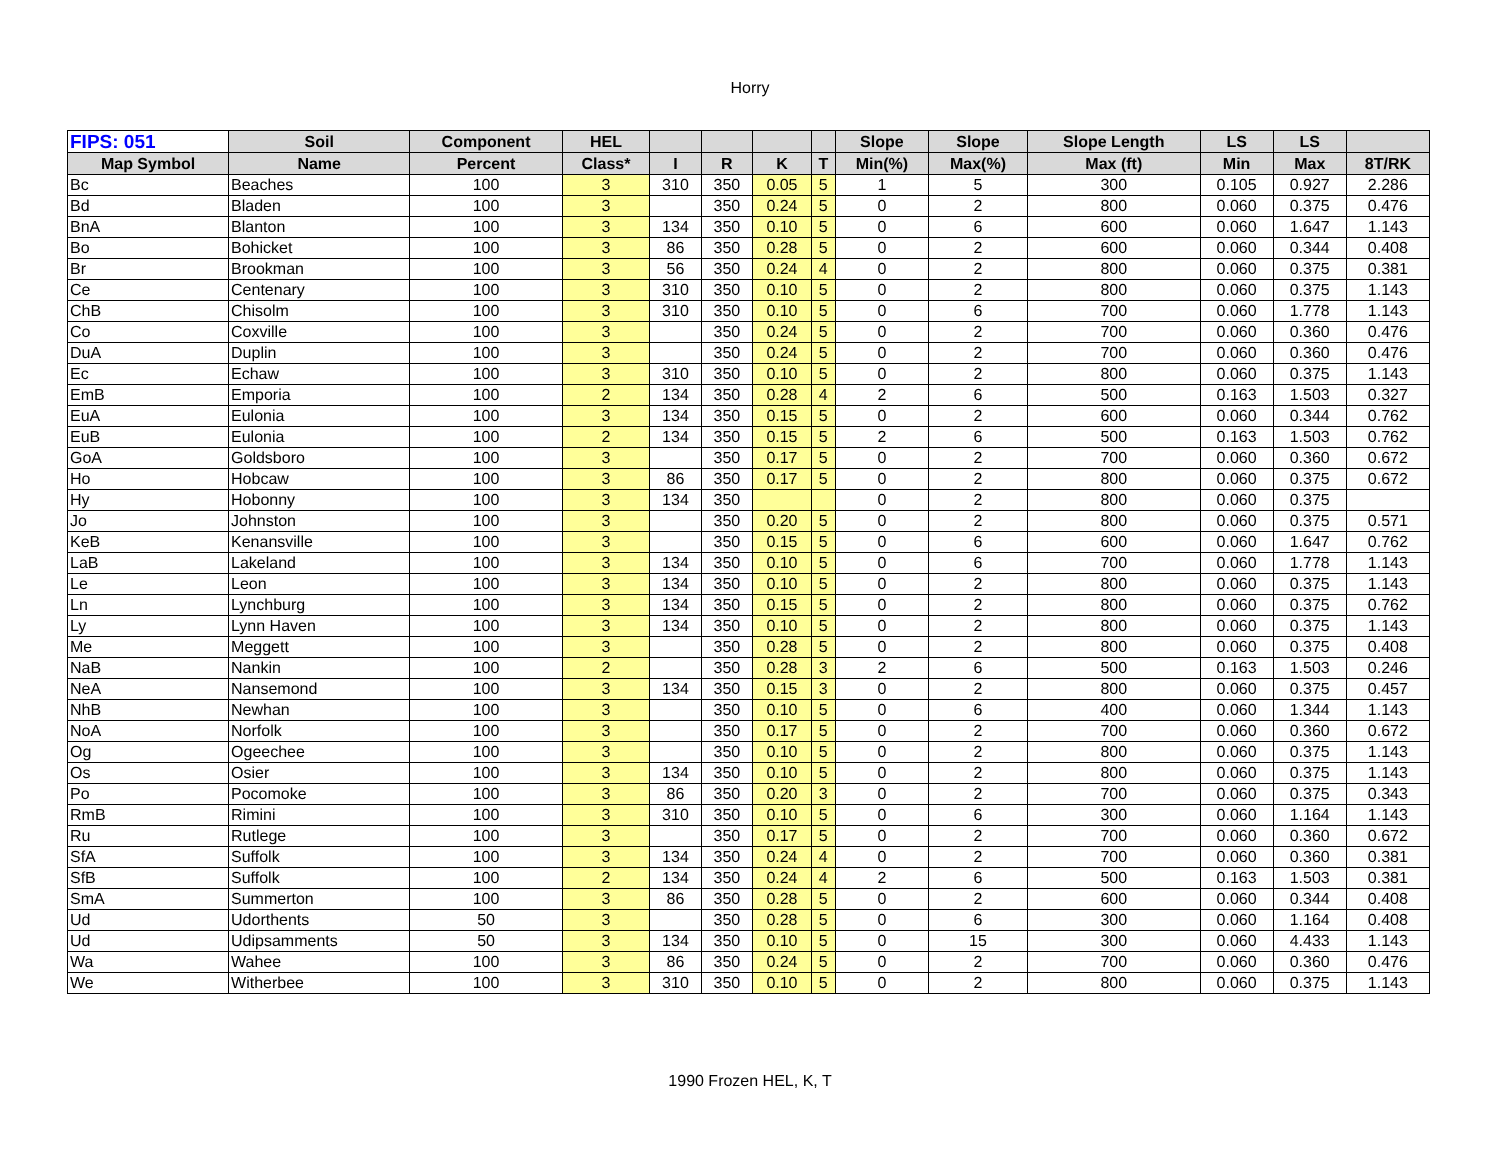Horry
| FIPS: 051 | Soil | Component | HEL | | | | | Slope | Slope | Slope Length | LS | LS | |
| --- | --- | --- | --- | --- | --- | --- | --- | --- | --- | --- | --- | --- | --- |
| Map Symbol | Name | Percent | Class* | I | R | K | T | Min(%) | Max(%) | Max (ft) | Min | Max | 8T/RK |
| Bc | Beaches | 100 | 3 | 310 | 350 | 0.05 | 5 | 1 | 5 | 300 | 0.105 | 0.927 | 2.286 |
| Bd | Bladen | 100 | 3 | | 350 | 0.24 | 5 | 0 | 2 | 800 | 0.060 | 0.375 | 0.476 |
| BnA | Blanton | 100 | 3 | 134 | 350 | 0.10 | 5 | 0 | 6 | 600 | 0.060 | 1.647 | 1.143 |
| Bo | Bohicket | 100 | 3 | 86 | 350 | 0.28 | 5 | 0 | 2 | 600 | 0.060 | 0.344 | 0.408 |
| Br | Brookman | 100 | 3 | 56 | 350 | 0.24 | 4 | 0 | 2 | 800 | 0.060 | 0.375 | 0.381 |
| Ce | Centenary | 100 | 3 | 310 | 350 | 0.10 | 5 | 0 | 2 | 800 | 0.060 | 0.375 | 1.143 |
| ChB | Chisolm | 100 | 3 | 310 | 350 | 0.10 | 5 | 0 | 6 | 700 | 0.060 | 1.778 | 1.143 |
| Co | Coxville | 100 | 3 | | 350 | 0.24 | 5 | 0 | 2 | 700 | 0.060 | 0.360 | 0.476 |
| DuA | Duplin | 100 | 3 | | 350 | 0.24 | 5 | 0 | 2 | 700 | 0.060 | 0.360 | 0.476 |
| Ec | Echaw | 100 | 3 | 310 | 350 | 0.10 | 5 | 0 | 2 | 800 | 0.060 | 0.375 | 1.143 |
| EmB | Emporia | 100 | 2 | 134 | 350 | 0.28 | 4 | 2 | 6 | 500 | 0.163 | 1.503 | 0.327 |
| EuA | Eulonia | 100 | 3 | 134 | 350 | 0.15 | 5 | 0 | 2 | 600 | 0.060 | 0.344 | 0.762 |
| EuB | Eulonia | 100 | 2 | 134 | 350 | 0.15 | 5 | 2 | 6 | 500 | 0.163 | 1.503 | 0.762 |
| GoA | Goldsboro | 100 | 3 | | 350 | 0.17 | 5 | 0 | 2 | 700 | 0.060 | 0.360 | 0.672 |
| Ho | Hobcaw | 100 | 3 | 86 | 350 | 0.17 | 5 | 0 | 2 | 800 | 0.060 | 0.375 | 0.672 |
| Hy | Hobonny | 100 | 3 | 134 | 350 | | | 0 | 2 | 800 | 0.060 | 0.375 | |
| Jo | Johnston | 100 | 3 | | 350 | 0.20 | 5 | 0 | 2 | 800 | 0.060 | 0.375 | 0.571 |
| KeB | Kenansville | 100 | 3 | | 350 | 0.15 | 5 | 0 | 6 | 600 | 0.060 | 1.647 | 0.762 |
| LaB | Lakeland | 100 | 3 | 134 | 350 | 0.10 | 5 | 0 | 6 | 700 | 0.060 | 1.778 | 1.143 |
| Le | Leon | 100 | 3 | 134 | 350 | 0.10 | 5 | 0 | 2 | 800 | 0.060 | 0.375 | 1.143 |
| Ln | Lynchburg | 100 | 3 | 134 | 350 | 0.15 | 5 | 0 | 2 | 800 | 0.060 | 0.375 | 0.762 |
| Ly | Lynn Haven | 100 | 3 | 134 | 350 | 0.10 | 5 | 0 | 2 | 800 | 0.060 | 0.375 | 1.143 |
| Me | Meggett | 100 | 3 | | 350 | 0.28 | 5 | 0 | 2 | 800 | 0.060 | 0.375 | 0.408 |
| NaB | Nankin | 100 | 2 | | 350 | 0.28 | 3 | 2 | 6 | 500 | 0.163 | 1.503 | 0.246 |
| NeA | Nansemond | 100 | 3 | 134 | 350 | 0.15 | 3 | 0 | 2 | 800 | 0.060 | 0.375 | 0.457 |
| NhB | Newhan | 100 | 3 | | 350 | 0.10 | 5 | 0 | 6 | 400 | 0.060 | 1.344 | 1.143 |
| NoA | Norfolk | 100 | 3 | | 350 | 0.17 | 5 | 0 | 2 | 700 | 0.060 | 0.360 | 0.672 |
| Og | Ogeechee | 100 | 3 | | 350 | 0.10 | 5 | 0 | 2 | 800 | 0.060 | 0.375 | 1.143 |
| Os | Osier | 100 | 3 | 134 | 350 | 0.10 | 5 | 0 | 2 | 800 | 0.060 | 0.375 | 1.143 |
| Po | Pocomoke | 100 | 3 | 86 | 350 | 0.20 | 3 | 0 | 2 | 700 | 0.060 | 0.375 | 0.343 |
| RmB | Rimini | 100 | 3 | 310 | 350 | 0.10 | 5 | 0 | 6 | 300 | 0.060 | 1.164 | 1.143 |
| Ru | Rutlege | 100 | 3 | | 350 | 0.17 | 5 | 0 | 2 | 700 | 0.060 | 0.360 | 0.672 |
| SfA | Suffolk | 100 | 3 | 134 | 350 | 0.24 | 4 | 0 | 2 | 700 | 0.060 | 0.360 | 0.381 |
| SfB | Suffolk | 100 | 2 | 134 | 350 | 0.24 | 4 | 2 | 6 | 500 | 0.163 | 1.503 | 0.381 |
| SmA | Summerton | 100 | 3 | 86 | 350 | 0.28 | 5 | 0 | 2 | 600 | 0.060 | 0.344 | 0.408 |
| Ud | Udorthents | 50 | 3 | | 350 | 0.28 | 5 | 0 | 6 | 300 | 0.060 | 1.164 | 0.408 |
| Ud | Udipsamments | 50 | 3 | 134 | 350 | 0.10 | 5 | 0 | 15 | 300 | 0.060 | 4.433 | 1.143 |
| Wa | Wahee | 100 | 3 | 86 | 350 | 0.24 | 5 | 0 | 2 | 700 | 0.060 | 0.360 | 0.476 |
| We | Witherbee | 100 | 3 | 310 | 350 | 0.10 | 5 | 0 | 2 | 800 | 0.060 | 0.375 | 1.143 |
1990 Frozen HEL, K, T